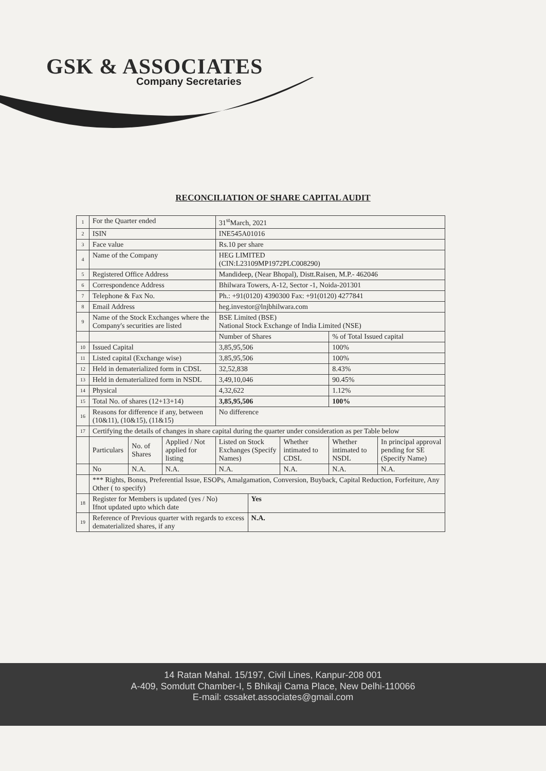GSK & ASSOCIATES
Company Secretaries
RECONCILIATION OF SHARE CAPITAL AUDIT
| 1 | For the Quarter ended | | | 31<sup>st</sup>March, 2021 | | | | |
| 2 | ISIN | | | INE545A01016 | | | | |
| 3 | Face value | | | Rs.10 per share | | | | |
| 4 | Name of the Company | | | HEG LIMITED (CIN:L23109MP1972PLC008290) | | | | |
| 5 | Registered Office Address | | | Mandideep, (Near Bhopal), Distt.Raisen, M.P.- 462046 | | | | |
| 6 | Correspondence Address | | | Bhilwara Towers, A-12, Sector -1, Noida-201301 | | | | |
| 7 | Telephone & Fax No. | | | Ph.: +91(0120) 4390300 Fax: +91(0120) 4277841 | | | | |
| 8 | Email Address | | | heg.investor@lnjbhilwara.com | | | | |
| 9 | Name of the Stock Exchanges where the Company's securities are listed | | | BSE Limited (BSE) National Stock Exchange of India Limited (NSE) | | | | |
| | | | | Number of Shares | | | % of Total Issued capital | |
| 10 | Issued Capital | | | 3,85,95,506 | | | 100% | |
| 11 | Listed capital (Exchange wise) | | | 3,85,95,506 | | | 100% | |
| 12 | Held in dematerialized form in CDSL | | | 32,52,838 | | | 8.43% | |
| 13 | Held in dematerialized form in NSDL | | | 3,49,10,046 | | | 90.45% | |
| 14 | Physical | | | 4,32,622 | | | 1.12% | |
| 15 | Total No. of shares (12+13+14) | | | 3,85,95,506 | | | 100% | |
| 16 | Reasons for difference if any, between (10&11), (10&15), (11&15) | | | No difference | | | | |
| 17 | Certifying the details of changes in share capital during the quarter under consideration as per Table below | | | | | | | |
| | Particulars | No. of Shares | Applied / Not applied for listing | Listed on Stock Exchanges (Specify Names) | | Whether intimated to CDSL | Whether intimated to NSDL | In principal approval pending for SE (Specify Name) |
| | No | N.A. | N.A. | N.A. | | N.A. | N.A. | N.A. |
| | *** Rights, Bonus, Preferential Issue, ESOPs, Amalgamation, Conversion, Buyback, Capital Reduction, Forfeiture, Any Other ( to specify) | | | | | | | |
| 18 | Register for Members is updated (yes / No) Ifnot updated upto which date | | | | Yes | | | |
| 19 | Reference of Previous quarter with regards to excess dematerialized shares, if any | | | | N.A. | | | |
14 Ratan Mahal. 15/197, Civil Lines, Kanpur-208 001
A-409, Somdutt Chamber-I, 5 Bhikaji Cama Place, New Delhi-110066
E-mail: cssaket.associates@gmail.com